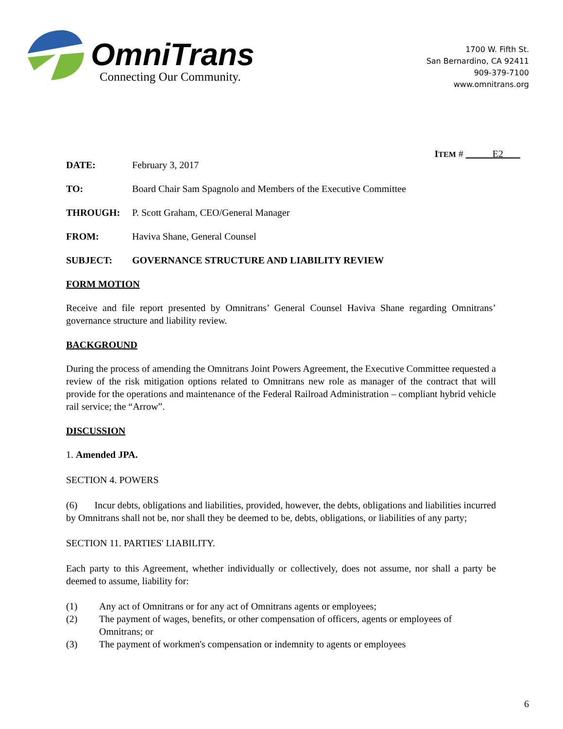OmniTrans
Connecting Our Community.
1700 W. Fifth St.
San Bernardino, CA 92411
909-379-7100
www.omnitrans.org
ITEM # E2
DATE: February 3, 2017
TO: Board Chair Sam Spagnolo and Members of the Executive Committee
THROUGH: P. Scott Graham, CEO/General Manager
FROM: Haviva Shane, General Counsel
SUBJECT: GOVERNANCE STRUCTURE AND LIABILITY REVIEW
FORM MOTION
Receive and file report presented by Omnitrans’ General Counsel Haviva Shane regarding Omnitrans’ governance structure and liability review.
BACKGROUND
During the process of amending the Omnitrans Joint Powers Agreement, the Executive Committee requested a review of the risk mitigation options related to Omnitrans new role as manager of the contract that will provide for the operations and maintenance of the Federal Railroad Administration – compliant hybrid vehicle rail service; the “Arrow”.
DISCUSSION
1. Amended JPA.
SECTION 4. POWERS
(6) Incur debts, obligations and liabilities, provided, however, the debts, obligations and liabilities incurred by Omnitrans shall not be, nor shall they be deemed to be, debts, obligations, or liabilities of any party;
SECTION 11. PARTIES' LIABILITY.
Each party to this Agreement, whether individually or collectively, does not assume, nor shall a party be deemed to assume, liability for:
(1) Any act of Omnitrans or for any act of Omnitrans agents or employees;
(2) The payment of wages, benefits, or other compensation of officers, agents or employees of Omnitrans; or
(3) The payment of workmen's compensation or indemnity to agents or employees
6